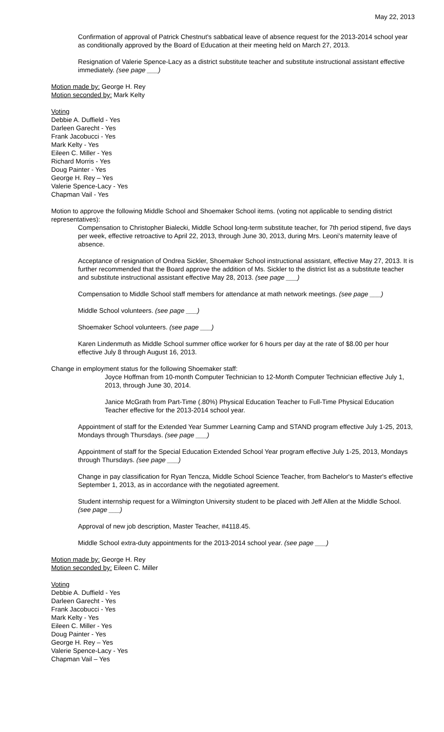May 22, 2013
Confirmation of approval of Patrick Chestnut's sabbatical leave of absence request for the 2013-2014 school year as conditionally approved by the Board of Education at their meeting held on March 27, 2013.
Resignation of Valerie Spence-Lacy as a district substitute teacher and substitute instructional assistant effective immediately. (see page ___)
Motion made by: George H. Rey
Motion seconded by: Mark Kelty
Voting
Debbie A. Duffield - Yes
Darleen Garecht - Yes
Frank Jacobucci - Yes
Mark Kelty - Yes
Eileen C. Miller - Yes
Richard Morris - Yes
Doug Painter - Yes
George H. Rey – Yes
Valerie Spence-Lacy - Yes
Chapman Vail - Yes
Motion to approve the following Middle School and Shoemaker School items. (voting not applicable to sending district representatives):
Compensation to Christopher Bialecki, Middle School long-term substitute teacher, for 7th period stipend, five days per week, effective retroactive to April 22, 2013, through June 30, 2013, during Mrs. Leoni's maternity leave of absence.
Acceptance of resignation of Ondrea Sickler, Shoemaker School instructional assistant, effective May 27, 2013. It is further recommended that the Board approve the addition of Ms. Sickler to the district list as a substitute teacher and substitute instructional assistant effective May 28, 2013. (see page ___)
Compensation to Middle School staff members for attendance at math network meetings. (see page ___)
Middle School volunteers. (see page ___)
Shoemaker School volunteers. (see page ___)
Karen Lindenmuth as Middle School summer office worker for 6 hours per day at the rate of $8.00 per hour effective July 8 through August 16, 2013.
Change in employment status for the following Shoemaker staff:
Joyce Hoffman from 10-month Computer Technician to 12-Month Computer Technician effective July 1, 2013, through June 30, 2014.
Janice McGrath from Part-Time (.80%) Physical Education Teacher to Full-Time Physical Education Teacher effective for the 2013-2014 school year.
Appointment of staff for the Extended Year Summer Learning Camp and STAND program effective July 1-25, 2013, Mondays through Thursdays. (see page ___)
Appointment of staff for the Special Education Extended School Year program effective July 1-25, 2013, Mondays through Thursdays. (see page ___)
Change in pay classification for Ryan Tencza, Middle School Science Teacher, from Bachelor's to Master's effective September 1, 2013, as in accordance with the negotiated agreement.
Student internship request for a Wilmington University student to be placed with Jeff Allen at the Middle School. (see page ___)
Approval of new job description, Master Teacher, #4118.45.
Middle School extra-duty appointments for the 2013-2014 school year. (see page ___)
Motion made by: George H. Rey
Motion seconded by: Eileen C. Miller
Voting
Debbie A. Duffield - Yes
Darleen Garecht - Yes
Frank Jacobucci - Yes
Mark Kelty - Yes
Eileen C. Miller - Yes
Doug Painter - Yes
George H. Rey – Yes
Valerie Spence-Lacy - Yes
Chapman Vail – Yes